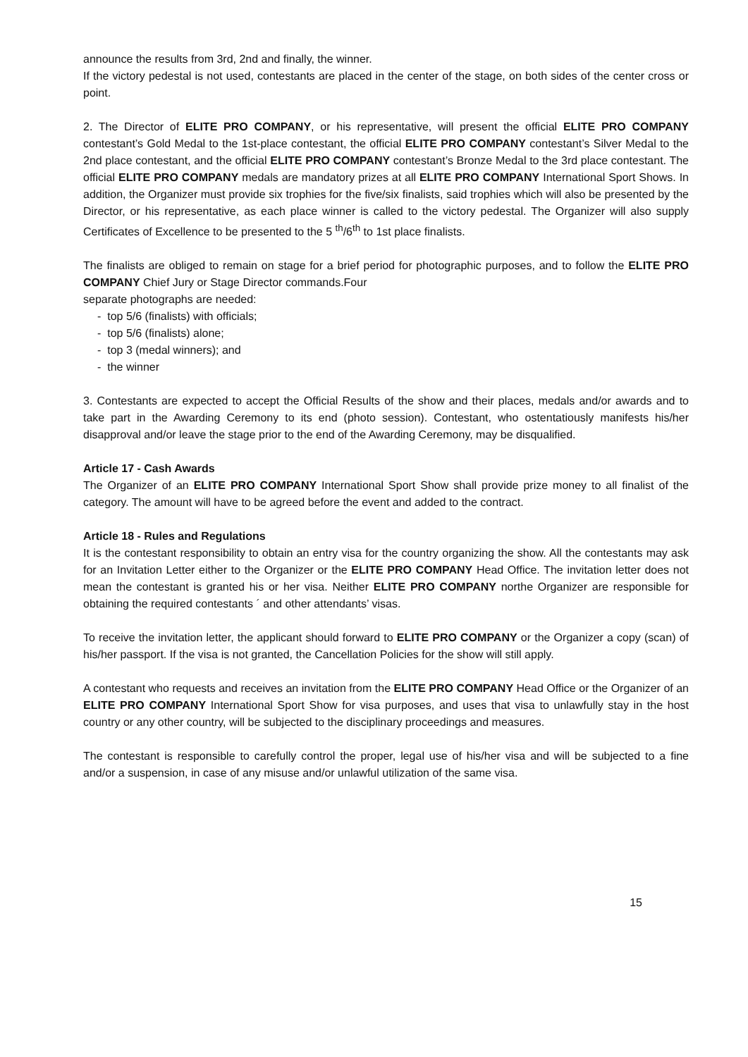announce the results from 3rd, 2nd and finally, the winner.
If the victory pedestal is not used, contestants are placed in the center of the stage, on both sides of the center cross or point.
2. The Director of ELITE PRO COMPANY, or his representative, will present the official ELITE PRO COMPANY contestant’s Gold Medal to the 1st-place contestant, the official ELITE PRO COMPANY contestant’s Silver Medal to the 2nd place contestant, and the official ELITE PRO COMPANY contestant’s Bronze Medal to the 3rd place contestant. The official ELITE PRO COMPANY medals are mandatory prizes at all ELITE PRO COMPANY International Sport Shows. In addition, the Organizer must provide six trophies for the five/six finalists, said trophies which will also be presented by the Director, or his representative, as each place winner is called to the victory pedestal. The Organizer will also supply Certificates of Excellence to be presented to the 5 <sup>th</sup>/6<sup>th</sup> to 1st place finalists.
The finalists are obliged to remain on stage for a brief period for photographic purposes, and to follow the ELITE PRO COMPANY Chief Jury or Stage Director commands.Four
separate photographs are needed:
- top 5/6 (finalists) with officials;
- top 5/6 (finalists) alone;
- top 3 (medal winners); and
- the winner
3. Contestants are expected to accept the Official Results of the show and their places, medals and/or awards and to take part in the Awarding Ceremony to its end (photo session). Contestant, who ostentatiously manifests his/her disapproval and/or leave the stage prior to the end of the Awarding Ceremony, may be disqualified.
Article 17 - Cash Awards
The Organizer of an ELITE PRO COMPANY International Sport Show shall provide prize money to all finalist of the category. The amount will have to be agreed before the event and added to the contract.
Article 18 - Rules and Regulations
It is the contestant responsibility to obtain an entry visa for the country organizing the show. All the contestants may ask for an Invitation Letter either to the Organizer or the ELITE PRO COMPANY Head Office. The invitation letter does not mean the contestant is granted his or her visa. Neither ELITE PRO COMPANY northe Organizer are responsible for obtaining the required contestants ´ and other attendants’ visas.
To receive the invitation letter, the applicant should forward to ELITE PRO COMPANY or the Organizer a copy (scan) of his/her passport. If the visa is not granted, the Cancellation Policies for the show will still apply.
A contestant who requests and receives an invitation from the ELITE PRO COMPANY Head Office or the Organizer of an ELITE PRO COMPANY International Sport Show for visa purposes, and uses that visa to unlawfully stay in the host country or any other country, will be subjected to the disciplinary proceedings and measures.
The contestant is responsible to carefully control the proper, legal use of his/her visa and will be subjected to a fine and/or a suspension, in case of any misuse and/or unlawful utilization of the same visa.
15